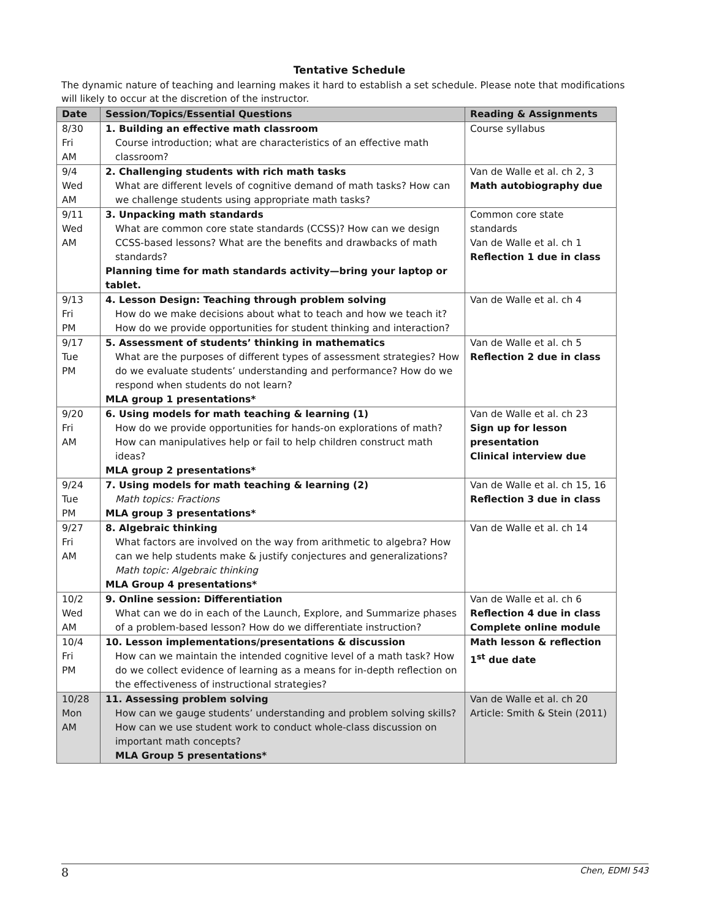Tentative Schedule
The dynamic nature of teaching and learning makes it hard to establish a set schedule. Please note that modifications will likely to occur at the discretion of the instructor.
| Date | Session/Topics/Essential Questions | Reading & Assignments |
| --- | --- | --- |
| 8/30 Fri AM | 1. Building an effective math classroom Course introduction; what are characteristics of an effective math classroom? | Course syllabus |
| 9/4 Wed AM | 2. Challenging students with rich math tasks What are different levels of cognitive demand of math tasks? How can we challenge students using appropriate math tasks? | Van de Walle et al. ch 2, 3 Math autobiography due |
| 9/11 Wed AM | 3. Unpacking math standards What are common core state standards (CCSS)? How can we design CCSS-based lessons? What are the benefits and drawbacks of math standards? Planning time for math standards activity—bring your laptop or tablet. | Common core state standards Van de Walle et al. ch 1 Reflection 1 due in class |
| 9/13 Fri PM | 4. Lesson Design: Teaching through problem solving How do we make decisions about what to teach and how we teach it? How do we provide opportunities for student thinking and interaction? | Van de Walle et al. ch 4 |
| 9/17 Tue PM | 5. Assessment of students’ thinking in mathematics What are the purposes of different types of assessment strategies? How do we evaluate students’ understanding and performance? How do we respond when students do not learn? MLA group 1 presentations* | Van de Walle et al. ch 5 Reflection 2 due in class |
| 9/20 Fri AM | 6. Using models for math teaching & learning (1) How do we provide opportunities for hands-on explorations of math? How can manipulatives help or fail to help children construct math ideas? MLA group 2 presentations* | Van de Walle et al. ch 23 Sign up for lesson presentation Clinical interview due |
| 9/24 Tue PM | 7. Using models for math teaching & learning (2) Math topics: Fractions MLA group 3 presentations* | Van de Walle et al. ch 15, 16 Reflection 3 due in class |
| 9/27 Fri AM | 8. Algebraic thinking What factors are involved on the way from arithmetic to algebra? How can we help students make & justify conjectures and generalizations? Math topic: Algebraic thinking MLA Group 4 presentations* | Van de Walle et al. ch 14 |
| 10/2 Wed AM | 9. Online session: Differentiation What can we do in each of the Launch, Explore, and Summarize phases of a problem-based lesson? How do we differentiate instruction? | Van de Walle et al. ch 6 Reflection 4 due in class Complete online module |
| 10/4 Fri PM | 10. Lesson implementations/presentations & discussion How can we maintain the intended cognitive level of a math task? How do we collect evidence of learning as a means for in-depth reflection on the effectiveness of instructional strategies? | Math lesson & reflection 1<sup>st</sup> due date |
| 10/28 Mon AM | 11. Assessing problem solving How can we gauge students’ understanding and problem solving skills? How can we use student work to conduct whole-class discussion on important math concepts? MLA Group 5 presentations* | Van de Walle et al. ch 20 Article: Smith & Stein (2011) |
8 Chen, EDMI 543